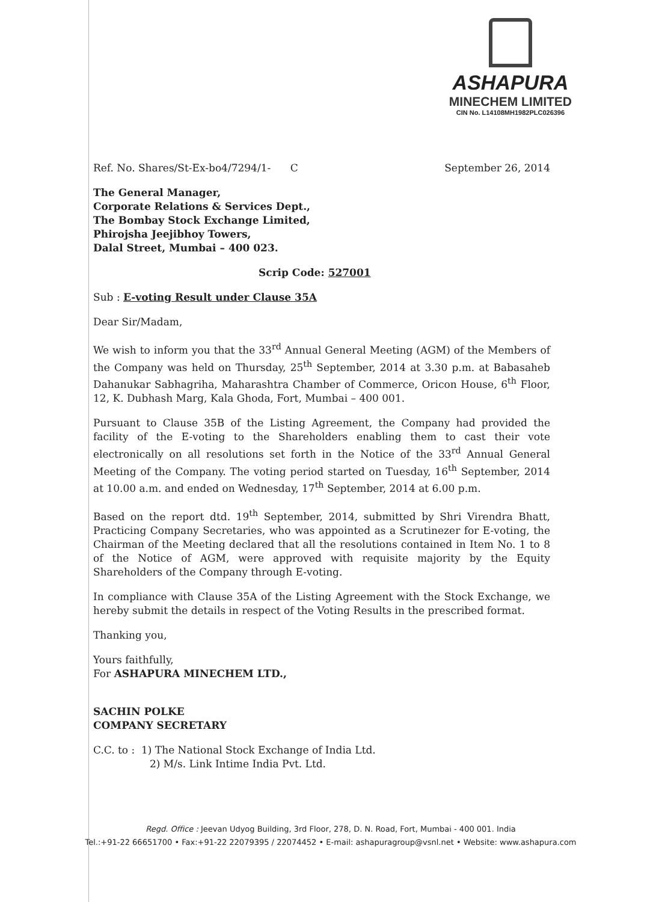ASHAPURA
MINECHEM LIMITED
CIN No. L14108MH1982PLC026396
Ref. No. Shares/St-Ex-bo4/7294/1- C September 26, 2014
The General Manager,
Corporate Relations & Services Dept.,
The Bombay Stock Exchange Limited,
Phirojsha Jeejibhoy Towers,
Dalal Street, Mumbai – 400 023.
Scrip Code: 527001
Sub : E-voting Result under Clause 35A
Dear Sir/Madam,
We wish to inform you that the 33<sup>rd</sup> Annual General Meeting (AGM) of the Members of the Company was held on Thursday, 25<sup>th</sup> September, 2014 at 3.30 p.m. at Babasaheb Dahanukar Sabhagriha, Maharashtra Chamber of Commerce, Oricon House, 6<sup>th</sup> Floor, 12, K. Dubhash Marg, Kala Ghoda, Fort, Mumbai – 400 001.
Pursuant to Clause 35B of the Listing Agreement, the Company had provided the facility of the E-voting to the Shareholders enabling them to cast their vote electronically on all resolutions set forth in the Notice of the 33<sup>rd</sup> Annual General Meeting of the Company. The voting period started on Tuesday, 16<sup>th</sup> September, 2014 at 10.00 a.m. and ended on Wednesday, 17<sup>th</sup> September, 2014 at 6.00 p.m.
Based on the report dtd. 19<sup>th</sup> September, 2014, submitted by Shri Virendra Bhatt, Practicing Company Secretaries, who was appointed as a Scrutinezer for E-voting, the Chairman of the Meeting declared that all the resolutions contained in Item No. 1 to 8 of the Notice of AGM, were approved with requisite majority by the Equity Shareholders of the Company through E-voting.
In compliance with Clause 35A of the Listing Agreement with the Stock Exchange, we hereby submit the details in respect of the Voting Results in the prescribed format.
Thanking you,
Yours faithfully,
For ASHAPURA MINECHEM LTD.,
SACHIN POLKE
COMPANY SECRETARY
C.C. to : 1) The National Stock Exchange of India Ltd.
2) M/s. Link Intime India Pvt. Ltd.
Regd. Office : Jeevan Udyog Building, 3rd Floor, 278, D. N. Road, Fort, Mumbai - 400 001. India
Tel.:+91-22 66651700 • Fax:+91-22 22079395 / 22074452 • E-mail: ashapuragroup@vsnl.net • Website: www.ashapura.com